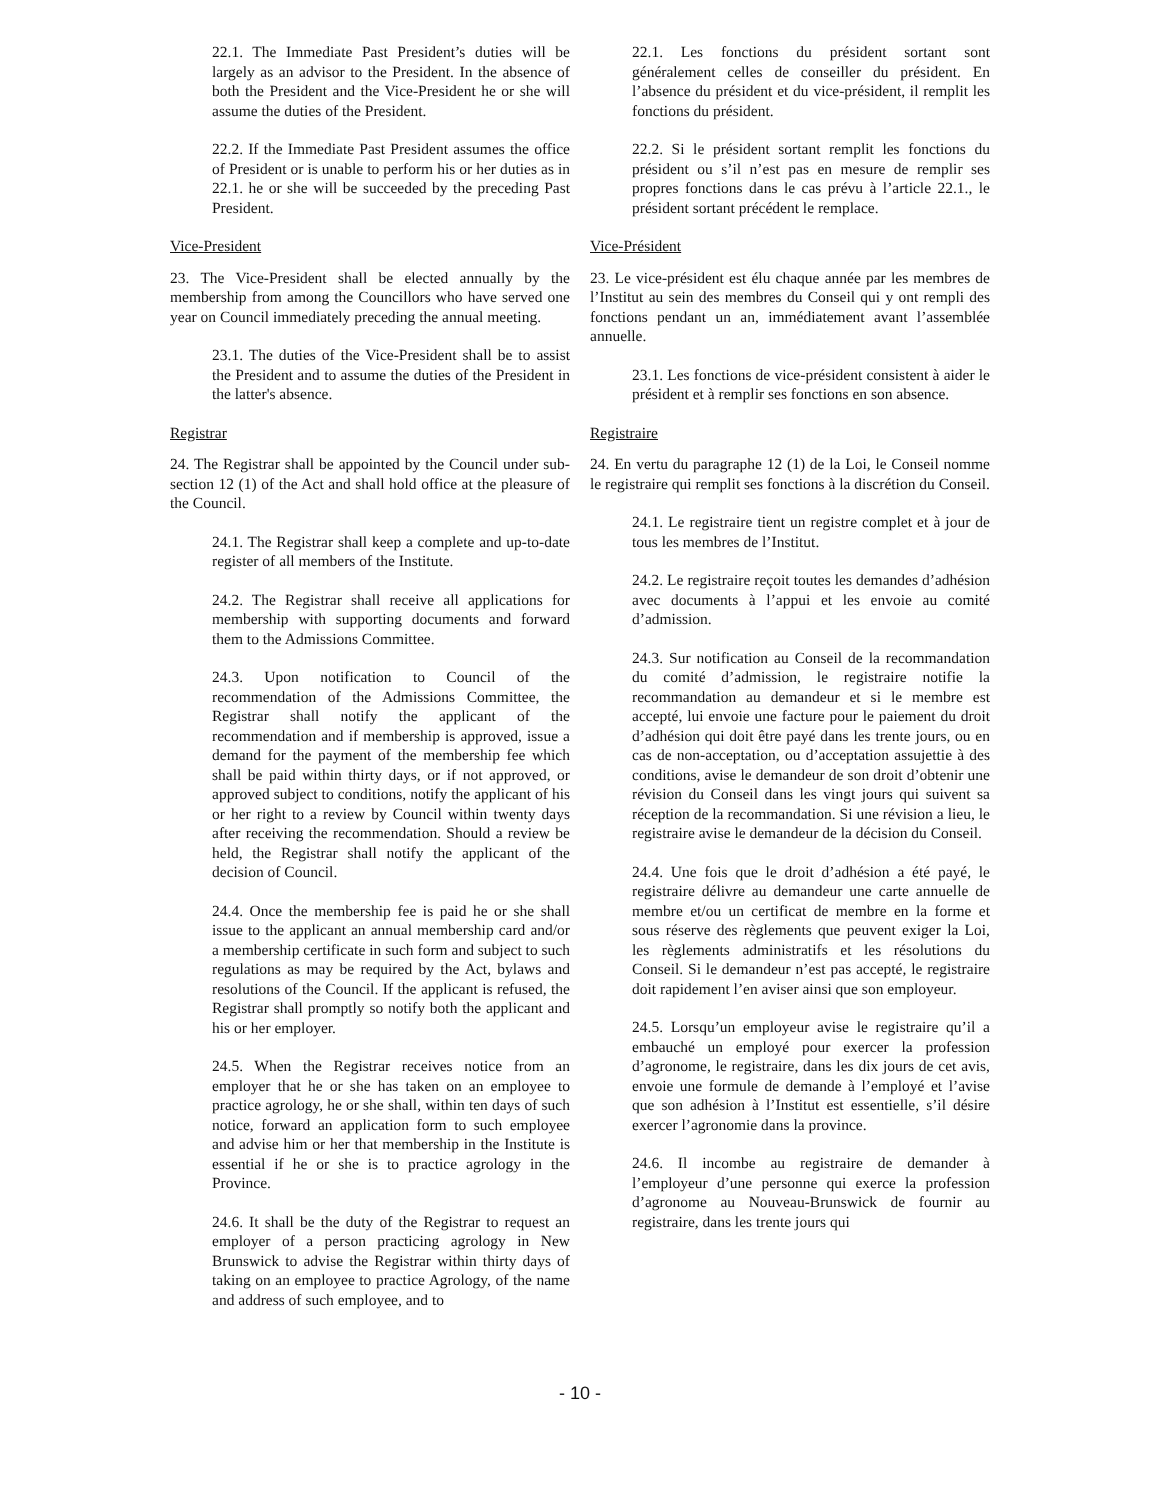22.1. The Immediate Past President’s duties will be largely as an advisor to the President. In the absence of both the President and the Vice-President he or she will assume the duties of the President.
22.2. If the Immediate Past President assumes the office of President or is unable to perform his or her duties as in 22.1. he or she will be succeeded by the preceding Past President.
Vice-President
23. The Vice-President shall be elected annually by the membership from among the Councillors who have served one year on Council immediately preceding the annual meeting.
23.1. The duties of the Vice-President shall be to assist the President and to assume the duties of the President in the latter's absence.
Registrar
24. The Registrar shall be appointed by the Council under sub-section 12 (1) of the Act and shall hold office at the pleasure of the Council.
24.1. The Registrar shall keep a complete and up-to-date register of all members of the Institute.
24.2. The Registrar shall receive all applications for membership with supporting documents and forward them to the Admissions Committee.
24.3. Upon notification to Council of the recommendation of the Admissions Committee, the Registrar shall notify the applicant of the recommendation and if membership is approved, issue a demand for the payment of the membership fee which shall be paid within thirty days, or if not approved, or approved subject to conditions, notify the applicant of his or her right to a review by Council within twenty days after receiving the recommendation. Should a review be held, the Registrar shall notify the applicant of the decision of Council.
24.4. Once the membership fee is paid he or she shall issue to the applicant an annual membership card and/or a membership certificate in such form and subject to such regulations as may be required by the Act, bylaws and resolutions of the Council. If the applicant is refused, the Registrar shall promptly so notify both the applicant and his or her employer.
24.5. When the Registrar receives notice from an employer that he or she has taken on an employee to practice agrology, he or she shall, within ten days of such notice, forward an application form to such employee and advise him or her that membership in the Institute is essential if he or she is to practice agrology in the Province.
24.6. It shall be the duty of the Registrar to request an employer of a person practicing agrology in New Brunswick to advise the Registrar within thirty days of taking on an employee to practice Agrology, of the name and address of such employee, and to
22.1. Les fonctions du président sortant sont généralement celles de conseiller du président. En l’absence du président et du vice-président, il remplit les fonctions du président.
22.2. Si le président sortant remplit les fonctions du président ou s’il n’est pas en mesure de remplir ses propres fonctions dans le cas prévu à l’article 22.1., le président sortant précédent le remplace.
Vice-Président
23. Le vice-président est élu chaque année par les membres de l’Institut au sein des membres du Conseil qui y ont rempli des fonctions pendant un an, immédiatement avant l’assemblée annuelle.
23.1. Les fonctions de vice-président consistent à aider le président et à remplir ses fonctions en son absence.
Registraire
24. En vertu du paragraphe 12 (1) de la Loi, le Conseil nomme le registraire qui remplit ses fonctions à la discrétion du Conseil.
24.1. Le registraire tient un registre complet et à jour de tous les membres de l’Institut.
24.2. Le registraire reçoit toutes les demandes d’adhésion avec documents à l’appui et les envoie au comité d’admission.
24.3. Sur notification au Conseil de la recommandation du comité d’admission, le registraire notifie la recommandation au demandeur et si le membre est accepté, lui envoie une facture pour le paiement du droit d’adhésion qui doit être payé dans les trente jours, ou en cas de non-acceptation, ou d’acceptation assujettie à des conditions, avise le demandeur de son droit d’obtenir une révision du Conseil dans les vingt jours qui suivent sa réception de la recommandation. Si une révision a lieu, le registraire avise le demandeur de la décision du Conseil.
24.4. Une fois que le droit d’adhésion a été payé, le registraire délivre au demandeur une carte annuelle de membre et/ou un certificat de membre en la forme et sous réserve des règlements que peuvent exiger la Loi, les règlements administratifs et les résolutions du Conseil. Si le demandeur n’est pas accepté, le registraire doit rapidement l’en aviser ainsi que son employeur.
24.5. Lorsqu’un employeur avise le registraire qu’il a embauché un employé pour exercer la profession d’agronome, le registraire, dans les dix jours de cet avis, envoie une formule de demande à l’employé et l’avise que son adhésion à l’Institut est essentielle, s’il désire exercer l’agronomie dans la province.
24.6. Il incombe au registraire de demander à l’employeur d’une personne qui exerce la profession d’agronome au Nouveau-Brunswick de fournir au registraire, dans les trente jours qui
- 10 -